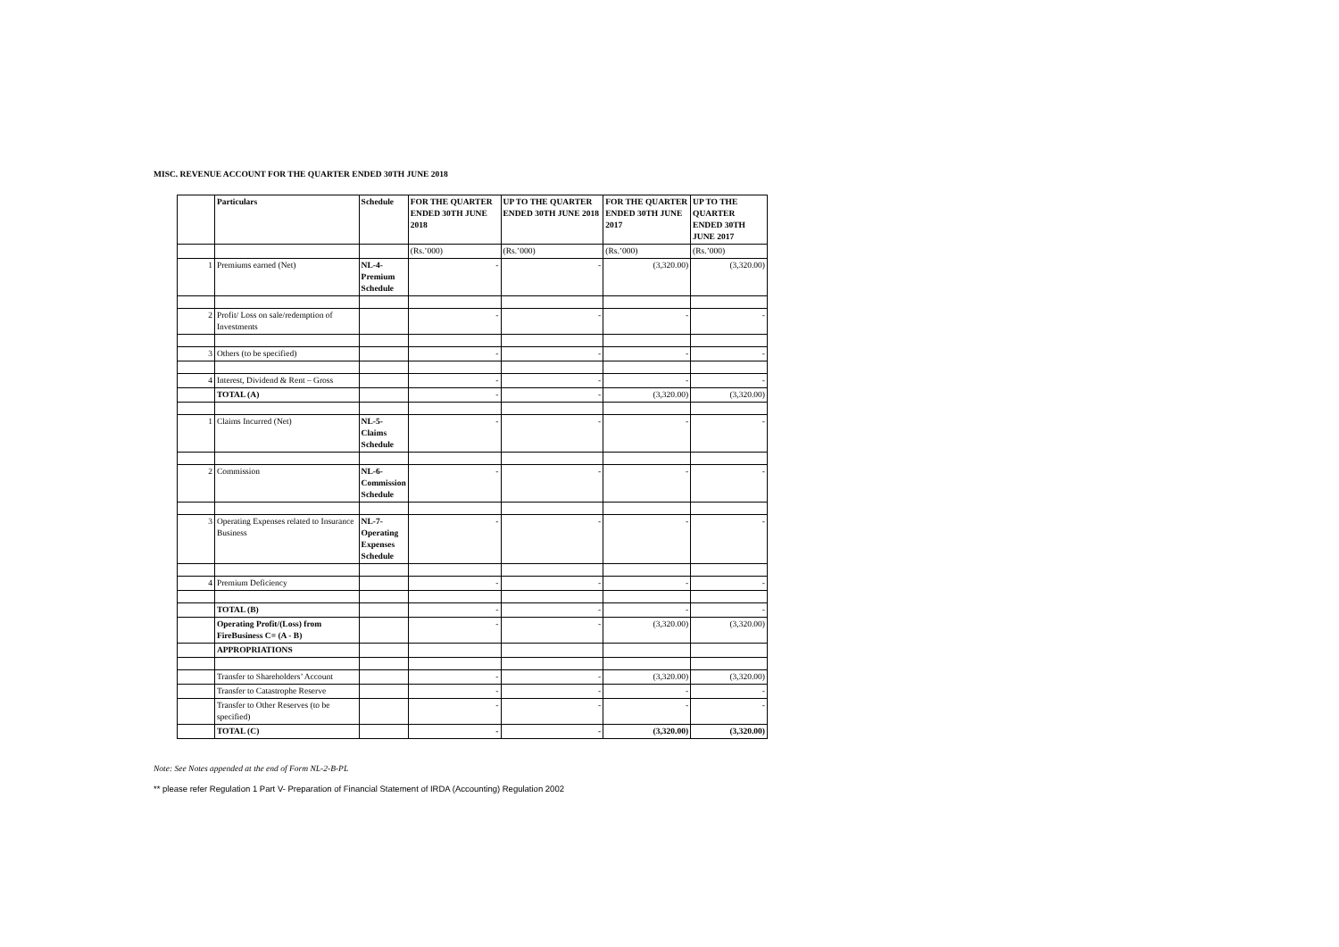MISC. REVENUE ACCOUNT FOR THE QUARTER ENDED 30TH JUNE 2018
| | Particulars | Schedule | FOR THE QUARTER ENDED 30TH JUNE 2018 | UP TO THE QUARTER ENDED 30TH JUNE 2018 | FOR THE QUARTER ENDED 30TH JUNE 2017 | UP TO THE QUARTER ENDED 30TH JUNE 2017 |
| --- | --- | --- | --- | --- | --- | --- |
| | | | (Rs.’000) | (Rs.’000) | (Rs.’000) | (Rs.’000) |
| 1 | Premiums earned (Net) | NL-4-Premium Schedule | - | - | (3,320.00) | (3,320.00) |
| 2 | Profit/ Loss on sale/redemption of Investments | | - | - | - | - |
| 3 | Others (to be specified) | | - | - | - | - |
| 4 | Interest, Dividend & Rent – Gross | | - | - | - | - |
| | TOTAL (A) | | - | - | (3,320.00) | (3,320.00) |
| 1 | Claims Incurred (Net) | NL-5-Claims Schedule | - | - | - | - |
| 2 | Commission | NL-6-Commission Schedule | - | - | - | - |
| 3 | Operating Expenses related to Insurance Business | NL-7-Operating Expenses Schedule | - | - | - | - |
| 4 | Premium Deficiency | | - | - | - | - |
| | TOTAL (B) | | - | - | - | - |
| | Operating Profit/(Loss) from FireBusiness C= (A - B) | | - | - | (3,320.00) | (3,320.00) |
| | APPROPRIATIONS | | | | | |
| | Transfer to Shareholders’ Account | | - | - | (3,320.00) | (3,320.00) |
| | Transfer to Catastrophe Reserve | | - | - | - | - |
| | Transfer to Other Reserves (to be specified) | | - | - | - | - |
| | TOTAL (C) | | - | - | (3,320.00) | (3,320.00) |
Note: See Notes appended at the end of Form NL-2-B-PL
** please refer Regulation 1 Part V- Preparation of Financial Statement of IRDA (Accounting) Regulation 2002